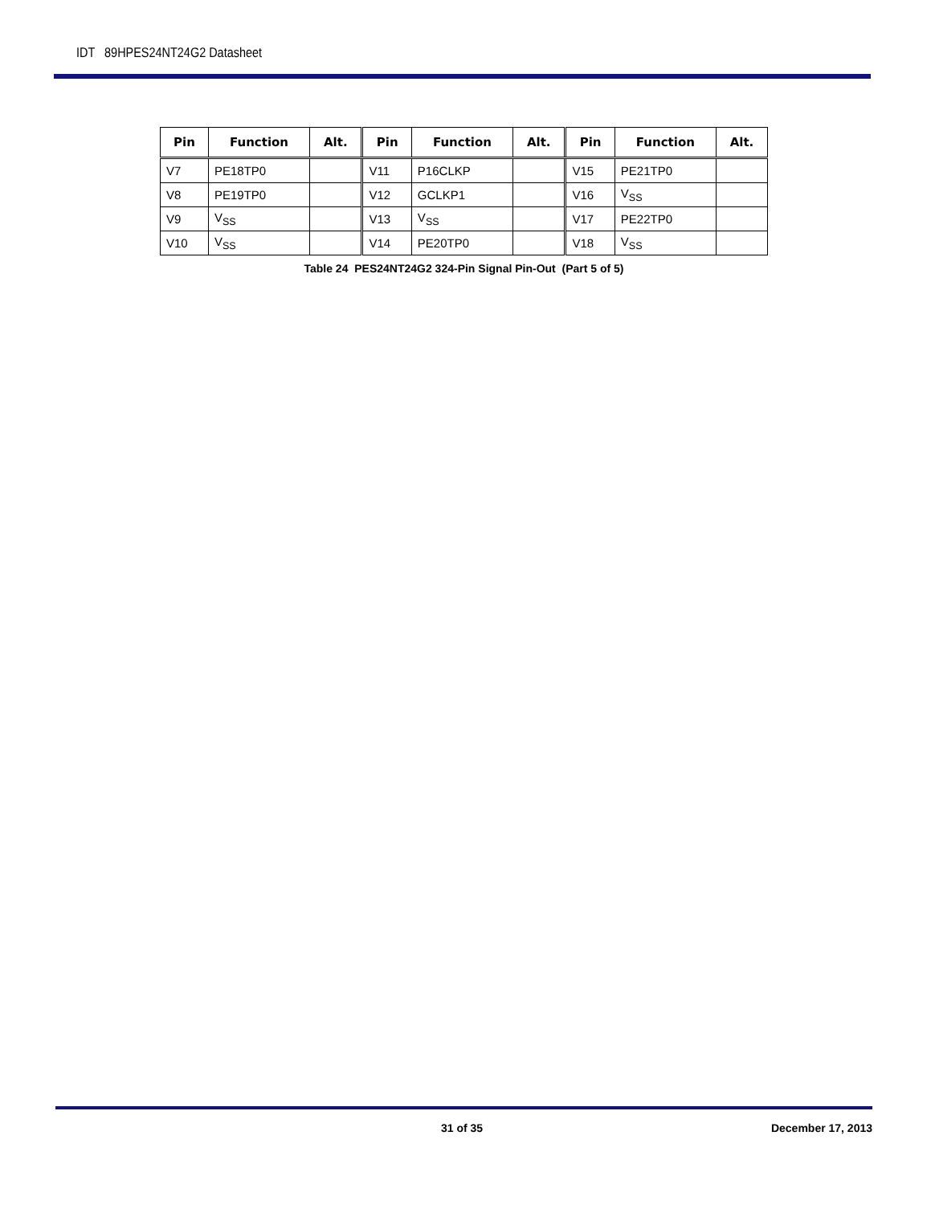IDT 89HPES24NT24G2 Datasheet
| Pin | Function | Alt. | Pin | Function | Alt. | Pin | Function | Alt. |
| --- | --- | --- | --- | --- | --- | --- | --- | --- |
| V7 | PE18TP0 | | V11 | P16CLKP | | V15 | PE21TP0 | |
| V8 | PE19TP0 | | V12 | GCLKP1 | | V16 | V<sub>SS</sub> | |
| V9 | V<sub>SS</sub> | | V13 | V<sub>SS</sub> | | V17 | PE22TP0 | |
| V10 | V<sub>SS</sub> | | V14 | PE20TP0 | | V18 | V<sub>SS</sub> | |
Table 24 PES24NT24G2 324-Pin Signal Pin-Out (Part 5 of 5)
31 of 35 December 17, 2013